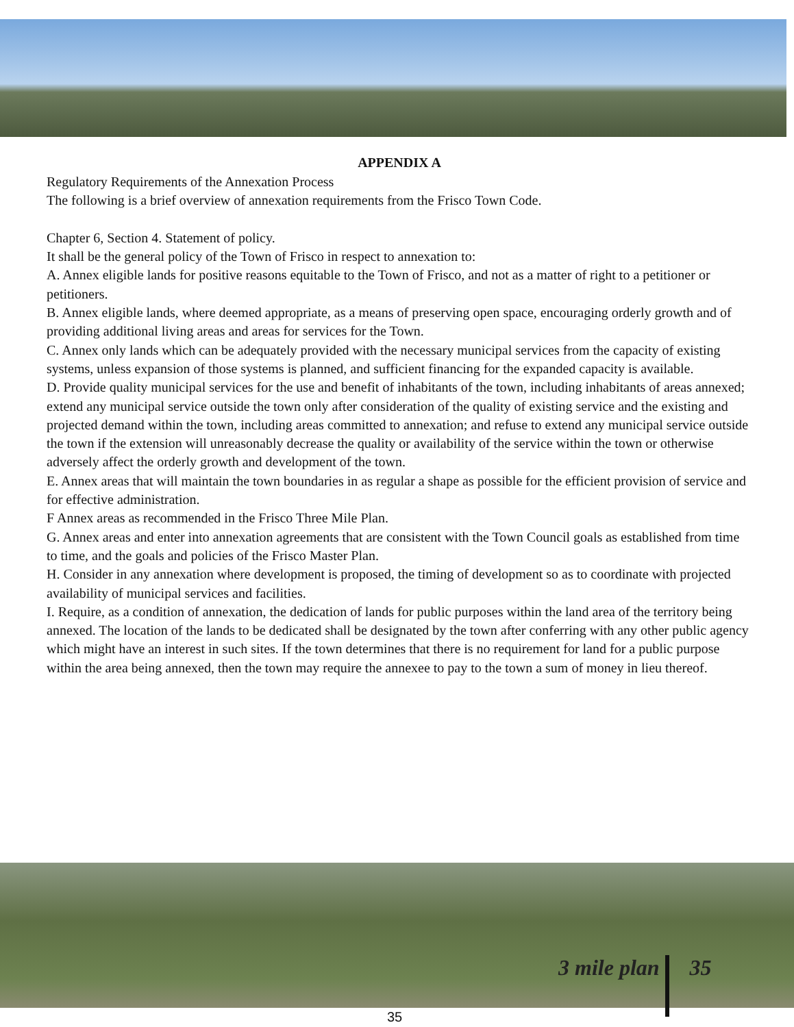APPENDIX A
Regulatory Requirements of the Annexation Process
The following is a brief overview of annexation requirements from the Frisco Town Code.
Chapter 6, Section 4. Statement of policy.
It shall be the general policy of the Town of Frisco in respect to annexation to:
A. Annex eligible lands for positive reasons equitable to the Town of Frisco, and not as a matter of right to a petitioner or petitioners.
B. Annex eligible lands, where deemed appropriate, as a means of preserving open space, encouraging orderly growth and of providing additional living areas and areas for services for the Town.
C. Annex only lands which can be adequately provided with the necessary municipal services from the capacity of existing systems, unless expansion of those systems is planned, and sufficient financing for the expanded capacity is available.
D. Provide quality municipal services for the use and benefit of inhabitants of the town, including inhabitants of areas annexed; extend any municipal service outside the town only after consideration of the quality of existing service and the existing and projected demand within the town, including areas committed to annexation; and refuse to extend any municipal service outside the town if the extension will unreasonably decrease the quality or availability of the service within the town or otherwise adversely affect the orderly growth and development of the town.
E. Annex areas that will maintain the town boundaries in as regular a shape as possible for the efficient provision of service and for effective administration.
F Annex areas as recommended in the Frisco Three Mile Plan.
G. Annex areas and enter into annexation agreements that are consistent with the Town Council goals as established from time to time, and the goals and policies of the Frisco Master Plan.
H. Consider in any annexation where development is proposed, the timing of development so as to coordinate with projected availability of municipal services and facilities.
I. Require, as a condition of annexation, the dedication of lands for public purposes within the land area of the territory being annexed. The location of the lands to be dedicated shall be designated by the town after conferring with any other public agency which might have an interest in such sites. If the town determines that there is no requirement for land for a public purpose within the area being annexed, then the town may require the annexee to pay to the town a sum of money in lieu thereof.
3 mile plan 35
35